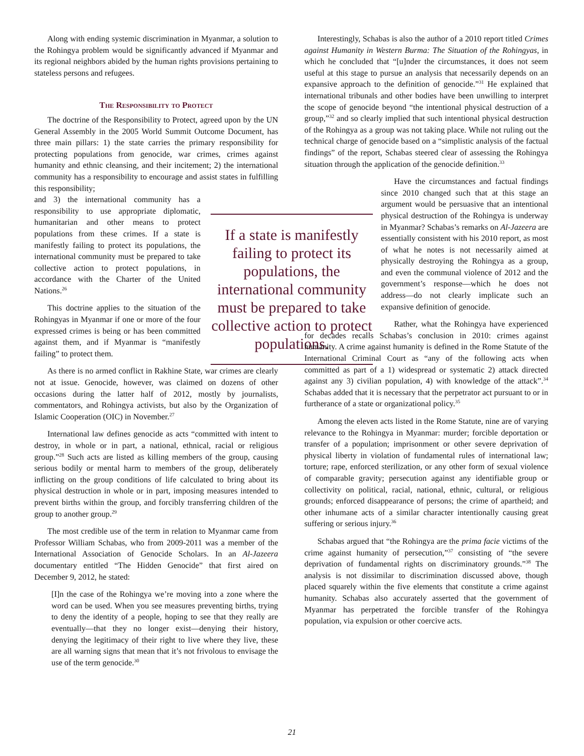Along with ending systemic discrimination in Myanmar, a solution to the Rohingya problem would be significantly advanced if Myanmar and its regional neighbors abided by the human rights provisions pertaining to stateless persons and refugees.
The Responsibility to Protect
The doctrine of the Responsibility to Protect, agreed upon by the UN General Assembly in the 2005 World Summit Outcome Document, has three main pillars: 1) the state carries the primary responsibility for protecting populations from genocide, war crimes, crimes against humanity and ethnic cleansing, and their incitement; 2) the international community has a responsibility to encourage and assist states in fulfilling this responsibility;
and 3) the international community has a responsibility to use appropriate diplomatic, humanitarian and other means to protect populations from these crimes. If a state is manifestly failing to protect its populations, the international community must be prepared to take collective action to protect populations, in accordance with the Charter of the United Nations.<sup>26</sup>
This doctrine applies to the situation of the Rohingyas in Myanmar if one or more of the four expressed crimes is being or has been committed against them, and if Myanmar is “manifestly failing” to protect them.
As there is no armed conflict in Rakhine State, war crimes are clearly not at issue. Genocide, however, was claimed on dozens of other occasions during the latter half of 2012, mostly by journalists, commentators, and Rohingya activists, but also by the Organization of Islamic Cooperation (OIC) in November.<sup>27</sup>
International law defines genocide as acts “committed with intent to destroy, in whole or in part, a national, ethnical, racial or religious group.”<sup>28</sup> Such acts are listed as killing members of the group, causing serious bodily or mental harm to members of the group, deliberately inflicting on the group conditions of life calculated to bring about its physical destruction in whole or in part, imposing measures intended to prevent births within the group, and forcibly transferring children of the group to another group.<sup>29</sup>
The most credible use of the term in relation to Myanmar came from Professor William Schabas, who from 2009-2011 was a member of the International Association of Genocide Scholars. In an Al-Jazeera documentary entitled “The Hidden Genocide” that first aired on December 9, 2012, he stated:
[I]n the case of the Rohingya we’re moving into a zone where the word can be used. When you see measures preventing births, trying to deny the identity of a people, hoping to see that they really are eventually—that they no longer exist—denying their history, denying the legitimacy of their right to live where they live, these are all warning signs that mean that it’s not frivolous to envisage the use of the term genocide.<sup>30</sup>
If a state is manifestly failing to protect its populations, the international community must be prepared to take collective action to protect populations.
Interestingly, Schabas is also the author of a 2010 report titled Crimes against Humanity in Western Burma: The Situation of the Rohingyas, in which he concluded that “[u]nder the circumstances, it does not seem useful at this stage to pursue an analysis that necessarily depends on an expansive approach to the definition of genocide.”<sup>31</sup> He explained that international tribunals and other bodies have been unwilling to interpret the scope of genocide beyond “the intentional physical destruction of a group,”<sup>32</sup> and so clearly implied that such intentional physical destruction of the Rohingya as a group was not taking place. While not ruling out the technical charge of genocide based on a “simplistic analysis of the factual findings” of the report, Schabas steered clear of assessing the Rohingya situation through the application of the genocide definition.<sup>33</sup>
Have the circumstances and factual findings since 2010 changed such that at this stage an argument would be persuasive that an intentional physical destruction of the Rohingya is underway in Myanmar? Schabas’s remarks on Al-Jazeera are essentially consistent with his 2010 report, as most of what he notes is not necessarily aimed at physically destroying the Rohingya as a group, and even the communal violence of 2012 and the government’s response—which he does not address—do not clearly implicate such an expansive definition of genocide.
Rather, what the Rohingya have experienced for decades recalls Schabas’s conclusion in 2010: crimes against humanity. A crime against humanity is defined in the Rome Statute of the International Criminal Court as “any of the following acts when committed as part of a 1) widespread or systematic 2) attack directed against any 3) civilian population, 4) with knowledge of the attack”.<sup>34</sup> Schabas added that it is necessary that the perpetrator act pursuant to or in furtherance of a state or organizational policy.<sup>35</sup>
Among the eleven acts listed in the Rome Statute, nine are of varying relevance to the Rohingya in Myanmar: murder; forcible deportation or transfer of a population; imprisonment or other severe deprivation of physical liberty in violation of fundamental rules of international law; torture; rape, enforced sterilization, or any other form of sexual violence of comparable gravity; persecution against any identifiable group or collectivity on political, racial, national, ethnic, cultural, or religious grounds; enforced disappearance of persons; the crime of apartheid; and other inhumane acts of a similar character intentionally causing great suffering or serious injury.<sup>36</sup>
Schabas argued that “the Rohingya are the prima facie victims of the crime against humanity of persecution,”<sup>37</sup> consisting of “the severe deprivation of fundamental rights on discriminatory grounds.”<sup>38</sup> The analysis is not dissimilar to discrimination discussed above, though placed squarely within the five elements that constitute a crime against humanity. Schabas also accurately asserted that the government of Myanmar has perpetrated the forcible transfer of the Rohingya population, via expulsion or other coercive acts.
21